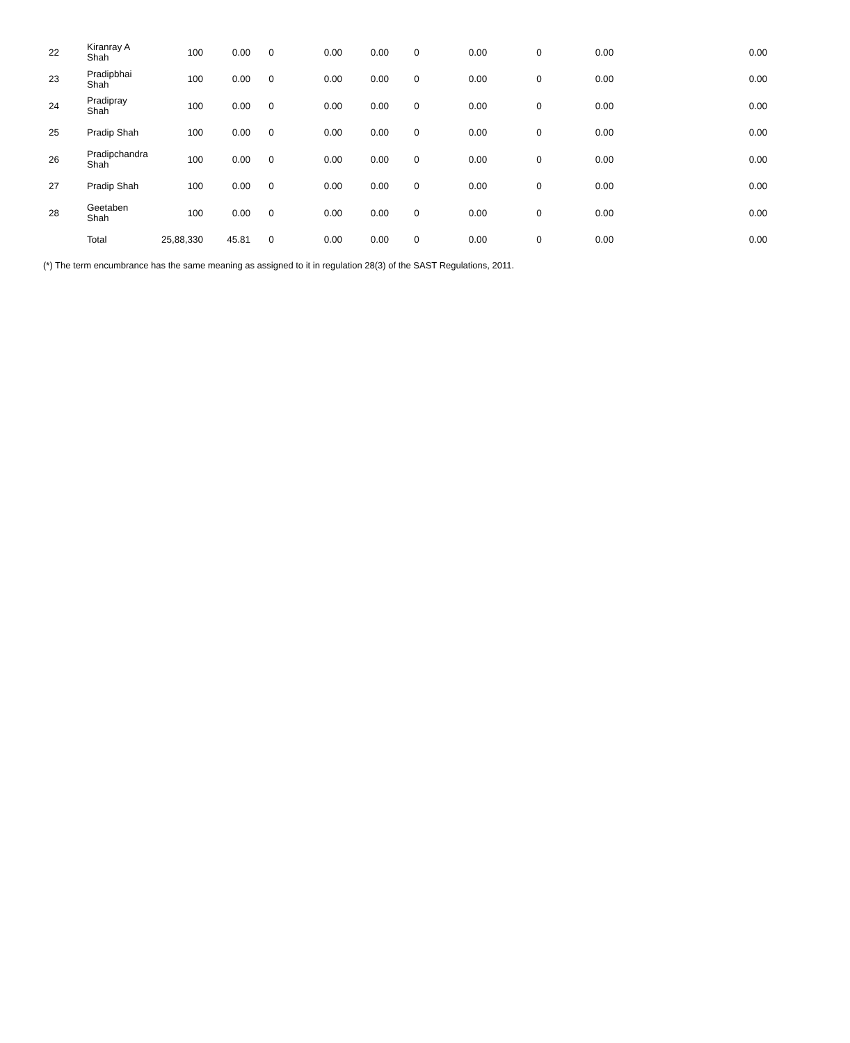| 22 | Kiranray A Shah | 100 | 0.00 | 0 | 0.00 | 0.00 | 0 | 0.00 | 0 | 0.00 | 0.00 |
| 23 | Pradipbhai Shah | 100 | 0.00 | 0 | 0.00 | 0.00 | 0 | 0.00 | 0 | 0.00 | 0.00 |
| 24 | Pradipray Shah | 100 | 0.00 | 0 | 0.00 | 0.00 | 0 | 0.00 | 0 | 0.00 | 0.00 |
| 25 | Pradip Shah | 100 | 0.00 | 0 | 0.00 | 0.00 | 0 | 0.00 | 0 | 0.00 | 0.00 |
| 26 | Pradipchandra Shah | 100 | 0.00 | 0 | 0.00 | 0.00 | 0 | 0.00 | 0 | 0.00 | 0.00 |
| 27 | Pradip Shah | 100 | 0.00 | 0 | 0.00 | 0.00 | 0 | 0.00 | 0 | 0.00 | 0.00 |
| 28 | Geetaben Shah | 100 | 0.00 | 0 | 0.00 | 0.00 | 0 | 0.00 | 0 | 0.00 | 0.00 |
| | Total | 25,88,330 | 45.81 | 0 | 0.00 | 0.00 | 0 | 0.00 | 0 | 0.00 | 0.00 |
(*) The term encumbrance has the same meaning as assigned to it in regulation 28(3) of the SAST Regulations, 2011.